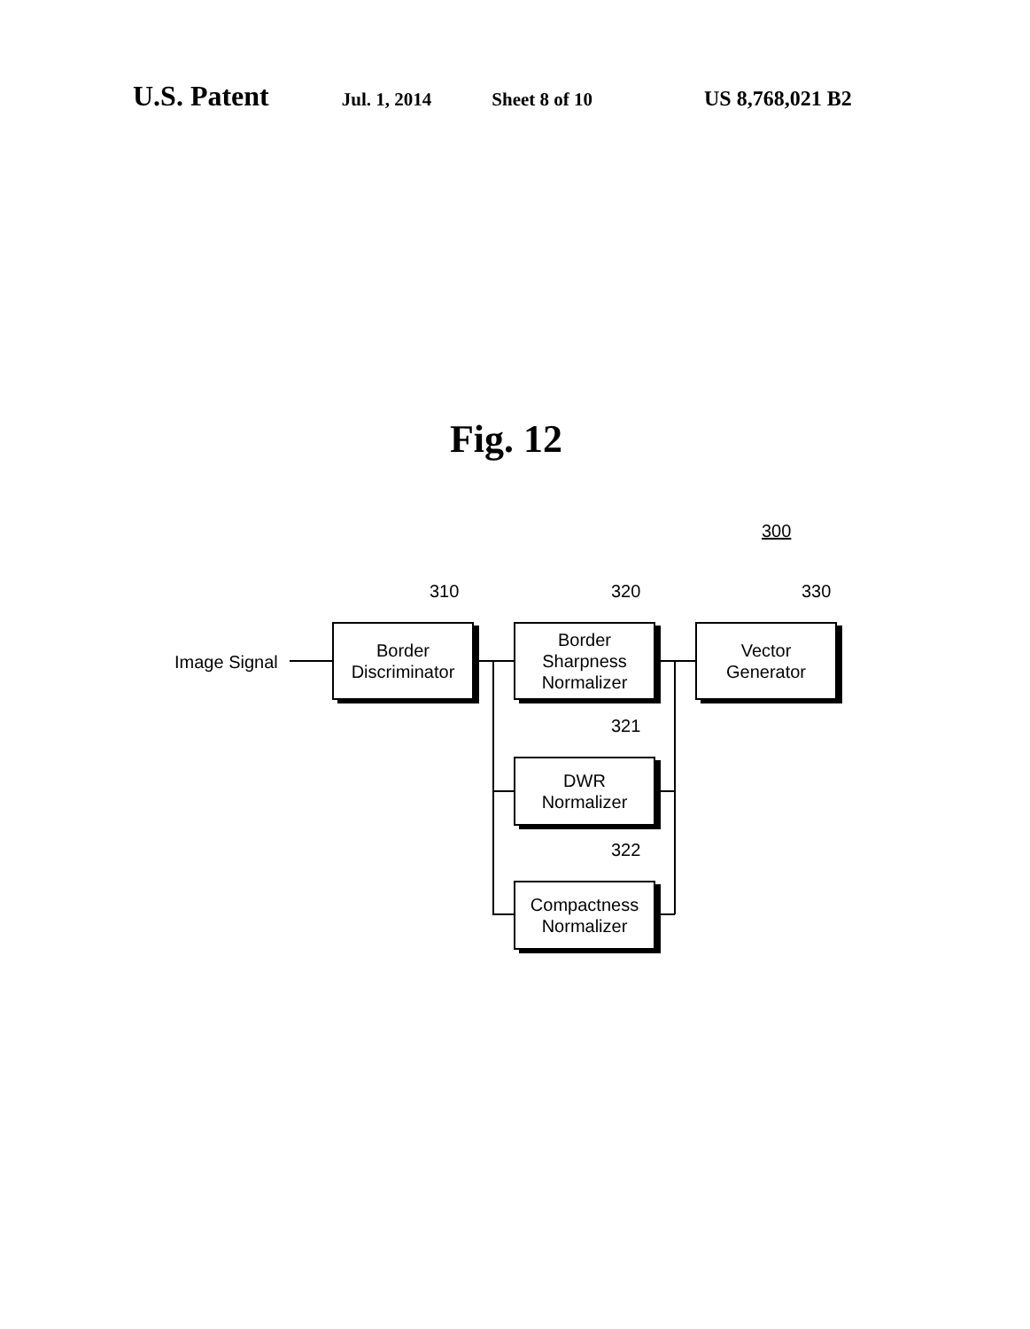U.S. Patent
Jul. 1, 2014 Sheet 8 of 10 US 8,768,021 B2
Fig. 12
300
310 320 330
321
322
Image Signal
Border
Discriminator
Border
Sharpness
Normalizer
Vector
Generator
DWR
Normalizer
Compactness
Normalizer